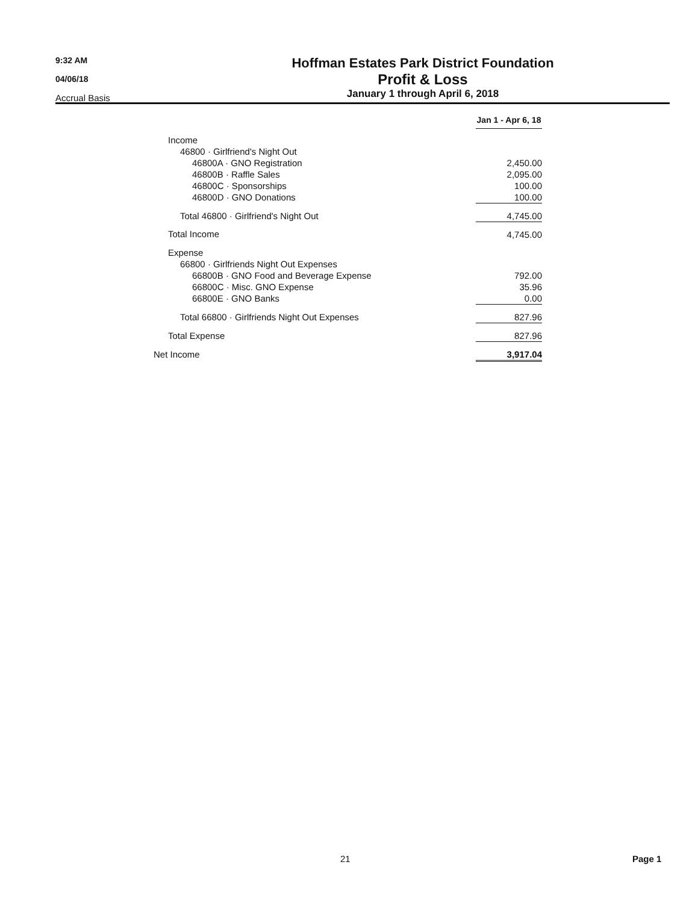9:32 AM
04/06/18
Accrual Basis
Hoffman Estates Park District Foundation
Profit & Loss
January 1 through April 6, 2018
| | Jan 1 - Apr 6, 18 | |
| Income | | |
| 46800 · Girlfriend's Night Out | | |
| 46800A · GNO Registration | 2,450.00 | |
| 46800B · Raffle Sales | 2,095.00 | |
| 46800C · Sponsorships | 100.00 | |
| 46800D · GNO Donations | 100.00 | |
| Total 46800 · Girlfriend's Night Out | 4,745.00 | |
| Total Income | 4,745.00 | |
| Expense | | |
| 66800 · Girlfriends Night Out Expenses | | |
| 66800B · GNO Food and Beverage Expense | 792.00 | |
| 66800C · Misc. GNO Expense | 35.96 | |
| 66800E · GNO Banks | 0.00 | |
| Total 66800 · Girlfriends Night Out Expenses | 827.96 | |
| Total Expense | 827.96 | |
| Net Income | 3,917.04 | |
21 Page 1